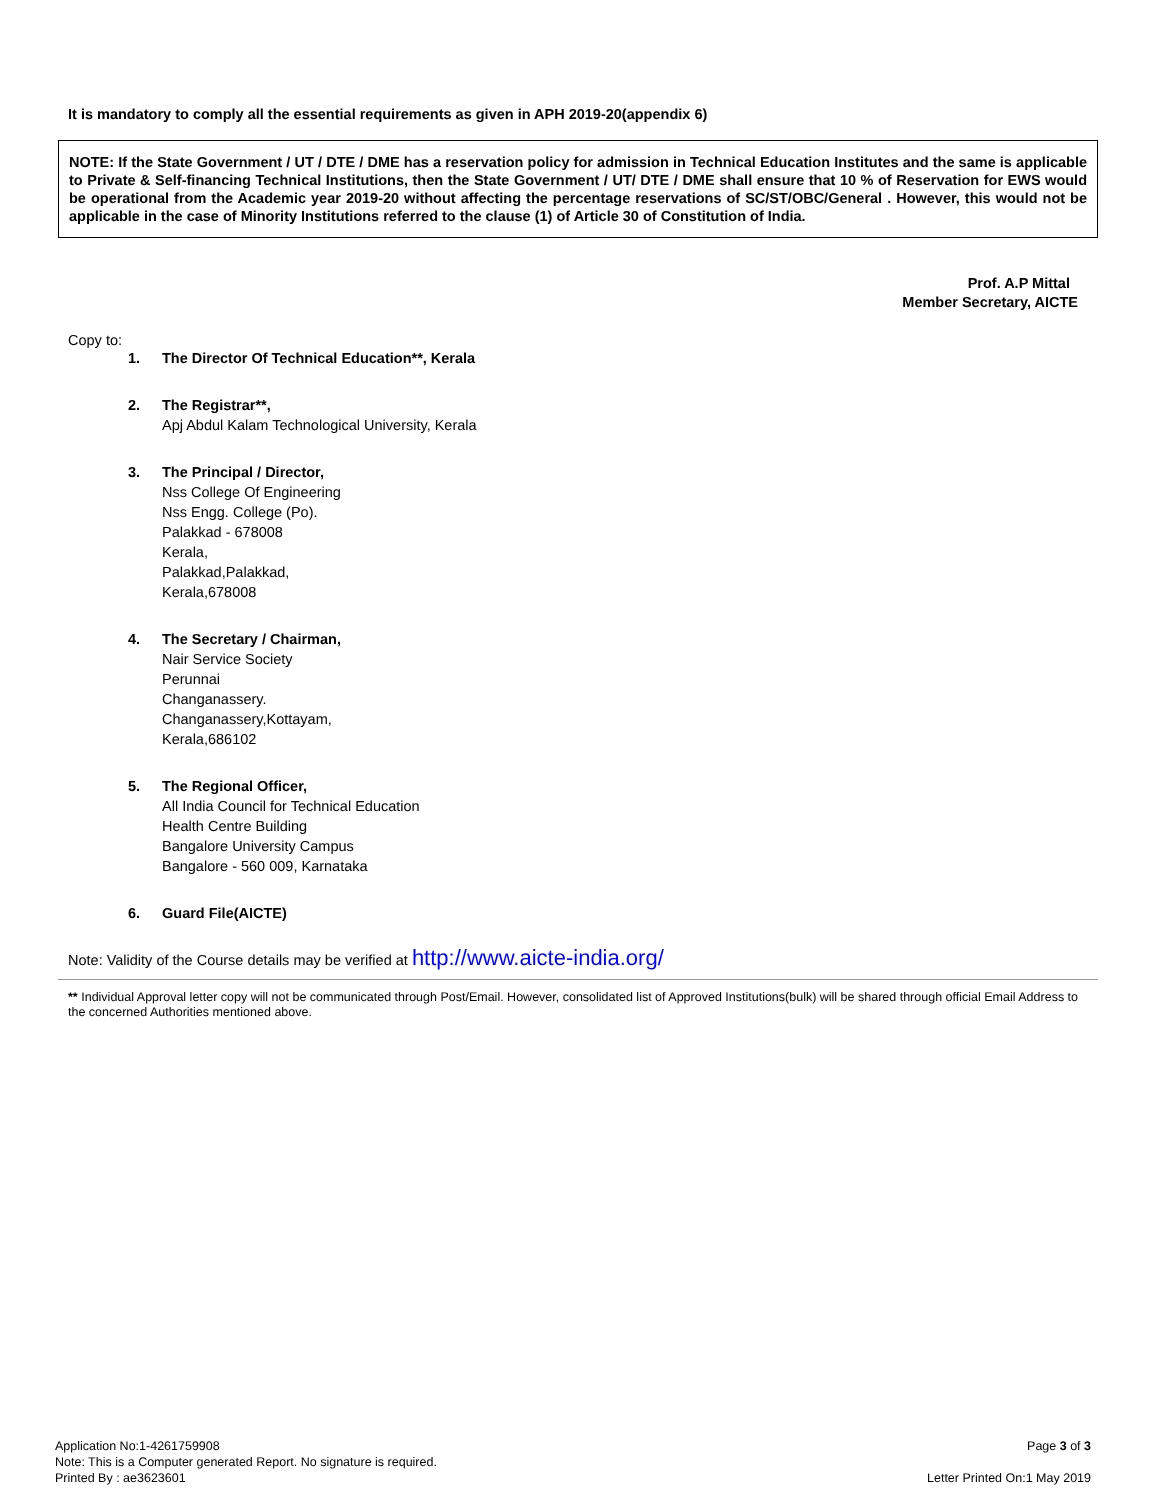It is mandatory to comply all the essential requirements as given in APH 2019-20(appendix 6)
NOTE: If the State Government / UT / DTE / DME has a reservation policy for admission in Technical Education Institutes and the same is applicable to Private & Self-financing Technical Institutions, then the State Government / UT/ DTE / DME shall ensure that 10 % of Reservation for EWS would be operational from the Academic year 2019-20 without affecting the percentage reservations of SC/ST/OBC/General . However, this would not be applicable in the case of Minority Institutions referred to the clause (1) of Article 30 of Constitution of India.
Prof. A.P Mittal
Member Secretary, AICTE
Copy to:
1. The Director Of Technical Education**, Kerala
2. The Registrar**,
Apj Abdul Kalam Technological University, Kerala
3. The Principal / Director,
Nss College Of Engineering
Nss Engg. College (Po).
Palakkad - 678008
Kerala,
Palakkad,Palakkad,
Kerala,678008
4. The Secretary / Chairman,
Nair Service Society
Perunnai
Changanassery.
Changanassery,Kottayam,
Kerala,686102
5. The Regional Officer,
All India Council for Technical Education
Health Centre Building
Bangalore University Campus
Bangalore - 560 009, Karnataka
6. Guard File(AICTE)
Note: Validity of the Course details may be verified at http://www.aicte-india.org/
** Individual Approval letter copy will not be communicated through Post/Email. However, consolidated list of Approved Institutions(bulk) will be shared through official Email Address to the concerned Authorities mentioned above.
Application No:1-4261759908
Note: This is a Computer generated Report. No signature is required.
Printed By : ae3623601
Page 3 of 3
Letter Printed On:1 May 2019